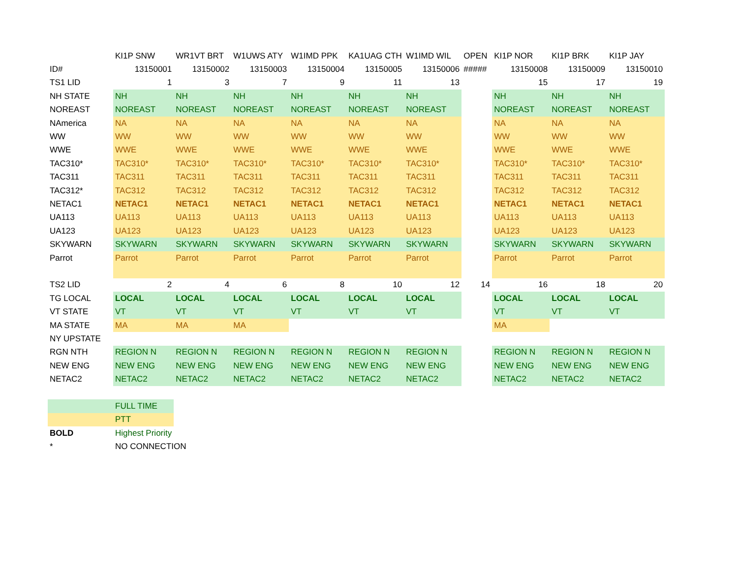| | KI1P SNW | WR1VT BRT | W1UWS ATY | W1IMD PPK | KA1UAG CTH | W1IMD WIL | OPEN | KI1P NOR | KI1P BRK | KI1P JAY |
| ID# | 13150001 | 13150002 | 13150003 | 13150004 | 13150005 | 13150006 | ##### | 13150008 | 13150009 | 13150010 |
| TS1 LID | 1 | 3 | 7 | 9 | 11 | 13 | | 15 | 17 | 19 |
| NH STATE | NH | NH | NH | NH | NH | NH | | NH | NH | NH |
| NOREAST | NOREAST | NOREAST | NOREAST | NOREAST | NOREAST | NOREAST | | NOREAST | NOREAST | NOREAST |
| NAmerica | NA | NA | NA | NA | NA | NA | | NA | NA | NA |
| WW | WW | WW | WW | WW | WW | WW | | WW | WW | WW |
| WWE | WWE | WWE | WWE | WWE | WWE | WWE | | WWE | WWE | WWE |
| TAC310* | TAC310* | TAC310* | TAC310* | TAC310* | TAC310* | TAC310* | | TAC310* | TAC310* | TAC310* |
| TAC311 | TAC311 | TAC311 | TAC311 | TAC311 | TAC311 | TAC311 | | TAC311 | TAC311 | TAC311 |
| TAC312* | TAC312 | TAC312 | TAC312 | TAC312 | TAC312 | TAC312 | | TAC312 | TAC312 | TAC312 |
| NETAC1 | NETAC1 | NETAC1 | NETAC1 | NETAC1 | NETAC1 | NETAC1 | | NETAC1 | NETAC1 | NETAC1 |
| UA113 | UA113 | UA113 | UA113 | UA113 | UA113 | UA113 | | UA113 | UA113 | UA113 |
| UA123 | UA123 | UA123 | UA123 | UA123 | UA123 | UA123 | | UA123 | UA123 | UA123 |
| SKYWARN | SKYWARN | SKYWARN | SKYWARN | SKYWARN | SKYWARN | SKYWARN | | SKYWARN | SKYWARN | SKYWARN |
| Parrot | Parrot | Parrot | Parrot | Parrot | Parrot | Parrot | | Parrot | Parrot | Parrot |
| TS2 LID | 2 | 4 | 6 | 8 | 10 | 12 | 14 | 16 | 18 | 20 |
| TG LOCAL | LOCAL | LOCAL | LOCAL | LOCAL | LOCAL | LOCAL | | LOCAL | LOCAL | LOCAL |
| VT STATE | VT | VT | VT | VT | VT | VT | | VT | VT | VT |
| MA STATE | MA | MA | MA | | | | | MA | | |
| NY UPSTATE | | | | | | | | | | |
| RGN NTH | REGION N | REGION N | REGION N | REGION N | REGION N | REGION N | | REGION N | REGION N | REGION N |
| NEW ENG | NEW ENG | NEW ENG | NEW ENG | NEW ENG | NEW ENG | NEW ENG | | NEW ENG | NEW ENG | NEW ENG |
| NETAC2 | NETAC2 | NETAC2 | NETAC2 | NETAC2 | NETAC2 | NETAC2 | | NETAC2 | NETAC2 | NETAC2 |
| | FULL TIME | | | | | | | | | |
| | PTT | | | | | | | | | |
| BOLD | Highest Priority | | | | | | | | | |
| * | NO CONNECTION | | | | | | | | | |